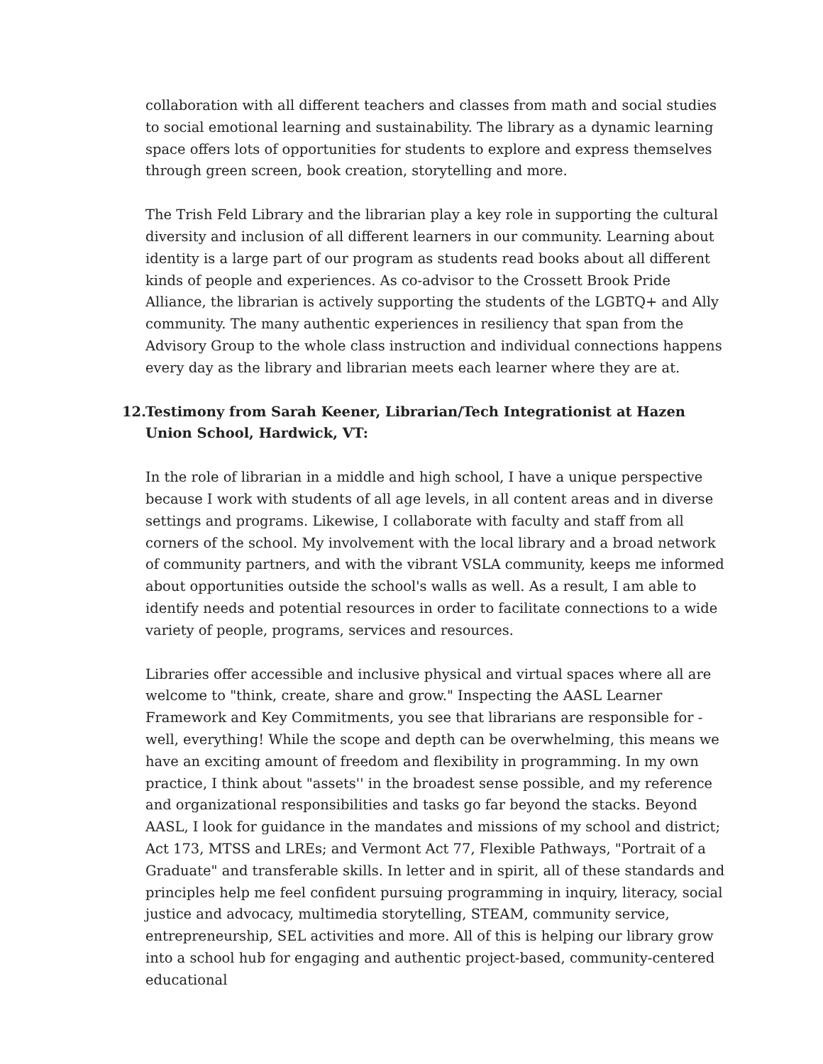collaboration with all different teachers and classes from math and social studies to social emotional learning and sustainability. The library as a dynamic learning space offers lots of opportunities for students to explore and express themselves through green screen, book creation, storytelling and more.
The Trish Feld Library and the librarian play a key role in supporting the cultural diversity and inclusion of all different learners in our community. Learning about identity is a large part of our program as students read books about all different kinds of people and experiences. As co-advisor to the Crossett Brook Pride Alliance, the librarian is actively supporting the students of the LGBTQ+ and Ally community. The many authentic experiences in resiliency that span from the Advisory Group to the whole class instruction and individual connections happens every day as the library and librarian meets each learner where they are at.
12. Testimony from Sarah Keener, Librarian/Tech Integrationist at Hazen Union School, Hardwick, VT:
In the role of librarian in a middle and high school, I have a unique perspective because I work with students of all age levels, in all content areas and in diverse settings and programs. Likewise, I collaborate with faculty and staff from all corners of the school. My involvement with the local library and a broad network of community partners, and with the vibrant VSLA community, keeps me informed about opportunities outside the school's walls as well. As a result, I am able to identify needs and potential resources in order to facilitate connections to a wide variety of people, programs, services and resources.
Libraries offer accessible and inclusive physical and virtual spaces where all are welcome to "think, create, share and grow." Inspecting the AASL Learner Framework and Key Commitments, you see that librarians are responsible for - well, everything! While the scope and depth can be overwhelming, this means we have an exciting amount of freedom and flexibility in programming. In my own practice, I think about "assets'' in the broadest sense possible, and my reference and organizational responsibilities and tasks go far beyond the stacks. Beyond AASL, I look for guidance in the mandates and missions of my school and district; Act 173, MTSS and LREs; and Vermont Act 77, Flexible Pathways, "Portrait of a Graduate" and transferable skills. In letter and in spirit, all of these standards and principles help me feel confident pursuing programming in inquiry, literacy, social justice and advocacy, multimedia storytelling, STEAM, community service, entrepreneurship, SEL activities and more. All of this is helping our library grow into a school hub for engaging and authentic project-based, community-centered educational